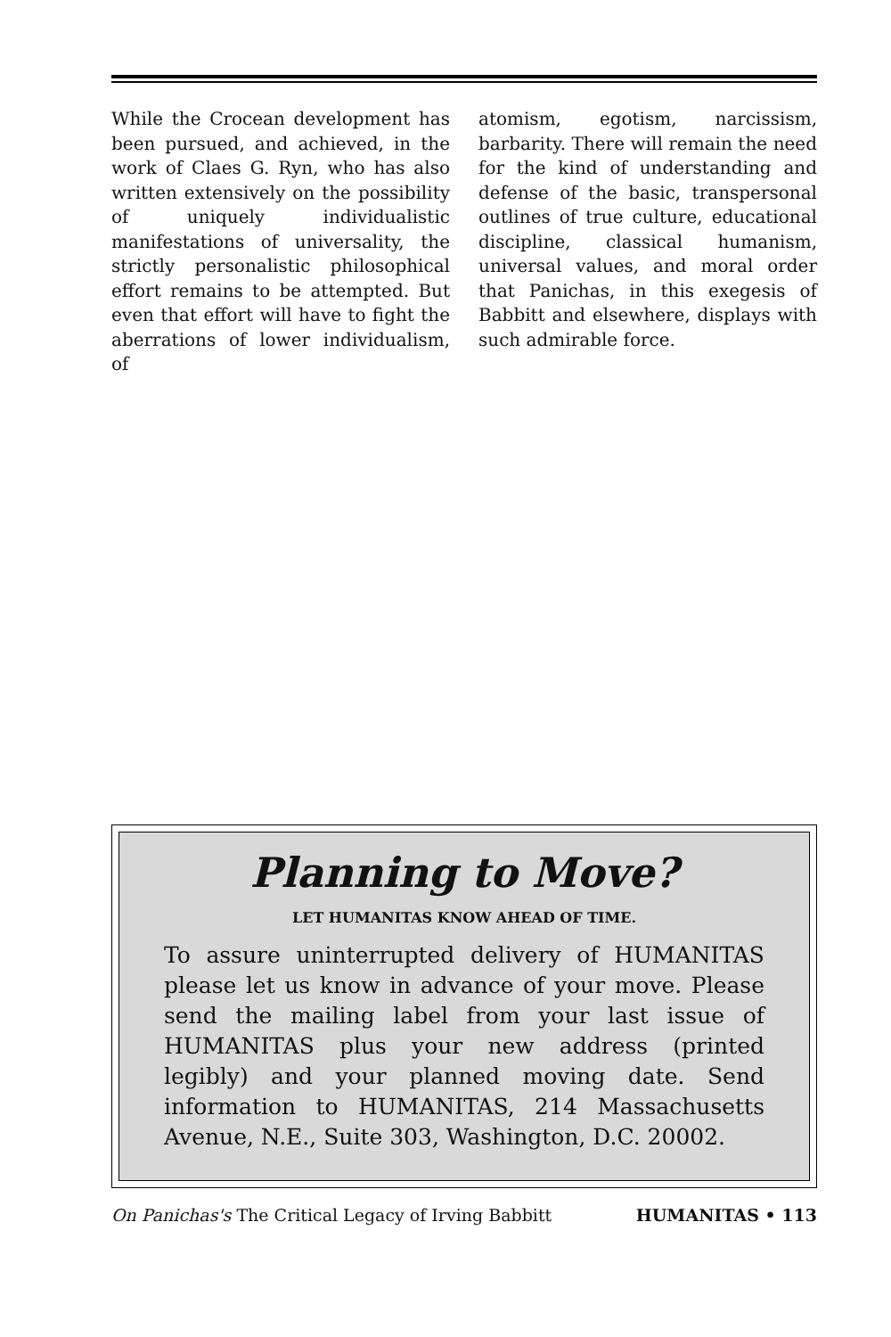While the Crocean development has been pursued, and achieved, in the work of Claes G. Ryn, who has also written extensively on the possibility of uniquely individualistic manifestations of universality, the strictly personalistic philosophical effort remains to be attempted. But even that effort will have to fight the aberrations of lower individualism, of
atomism, egotism, narcissism, barbarity. There will remain the need for the kind of understanding and defense of the basic, transpersonal outlines of true culture, educational discipline, classical humanism, universal values, and moral order that Panichas, in this exegesis of Babbitt and elsewhere, displays with such admirable force.
Planning to Move?
LET HUMANITAS KNOW AHEAD OF TIME.
To assure uninterrupted delivery of HUMANITAS please let us know in advance of your move. Please send the mailing label from your last issue of HUMANITAS plus your new address (printed legibly) and your planned moving date. Send information to HUMANITAS, 214 Massachusetts Avenue, N.E., Suite 303, Washington, D.C. 20002.
On Panichas's The Critical Legacy of Irving Babbitt HUMANITAS • 113